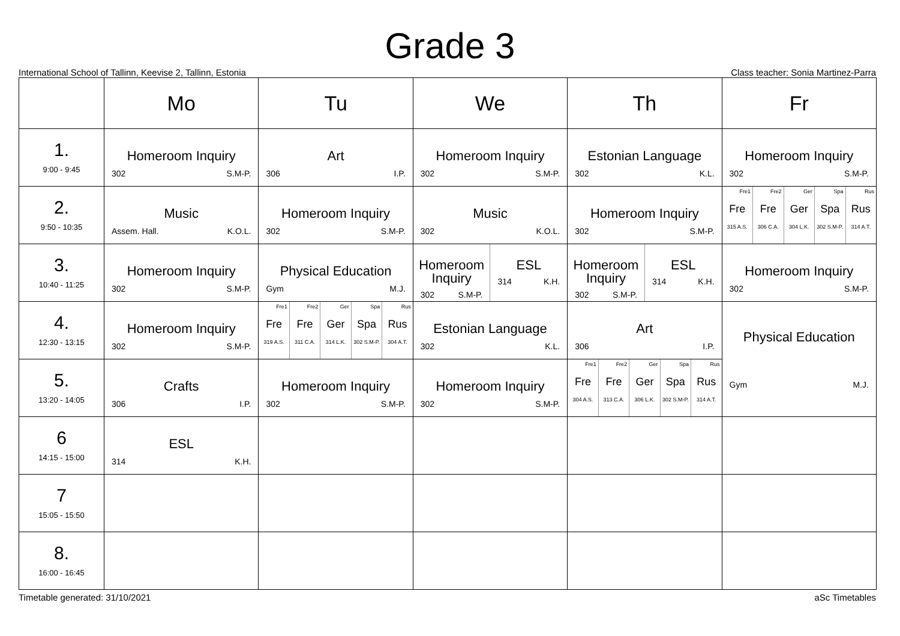Grade 3
International School of Tallinn, Keevise 2, Tallinn, Estonia Class teacher: Sonia Martinez-Parra
| | Mo | Tu | We | Th | Fr |
| --- | --- | --- | --- | --- | --- |
| 1. 9:00 - 9:45 | Homeroom Inquiry 302 S.M-P. | Art 306 I.P. | Homeroom Inquiry 302 S.M-P. | Estonian Language 302 K.L. | Homeroom Inquiry 302 S.M-P. |
| 2. 9:50 - 10:35 | Music Assem. Hall. K.O.L. | Homeroom Inquiry 302 S.M-P. | Music 302 K.O.L. | Homeroom Inquiry 302 S.M-P. | Fre1 Fre 315 A.S. Fre2 Fre 306 C.A. Ger Ger 304 L.K. Spa Spa 302 S.M-P. Rus Rus 314 A.T. |
| 3. 10:40 - 11:25 | Homeroom Inquiry 302 S.M-P. | Physical Education Gym M.J. | Homeroom Inquiry 302 S.M-P. ESL 314 K.H. | Homeroom Inquiry 302 S.M-P. ESL 314 K.H. | Homeroom Inquiry 302 S.M-P. |
| 4. 12:30 - 13:15 | Homeroom Inquiry 302 S.M-P. | Fre1 Fre 319 A.S. Fre2 Fre 311 C.A. Ger Ger 314 L.K. Spa Spa 302 S.M-P. Rus Rus 304 A.T. | Estonian Language 302 K.L. | Art 306 I.P. | Physical Education Gym M.J. |
| 5. 13:20 - 14:05 | Crafts 306 I.P. | Homeroom Inquiry 302 S.M-P. | Homeroom Inquiry 302 S.M-P. | Fre1 Fre 304 A.S. Fre2 Fre 313 C.A. Ger Ger 306 L.K. Spa Spa 302 S.M-P. Rus Rus 314 A.T. | |
| 6 14:15 - 15:00 | ESL 314 K.H. | | | | |
| 7 15:05 - 15:50 | | | | | |
| 8. 16:00 - 16:45 | | | | | |
Timetable generated: 31/10/2021 aSc Timetables